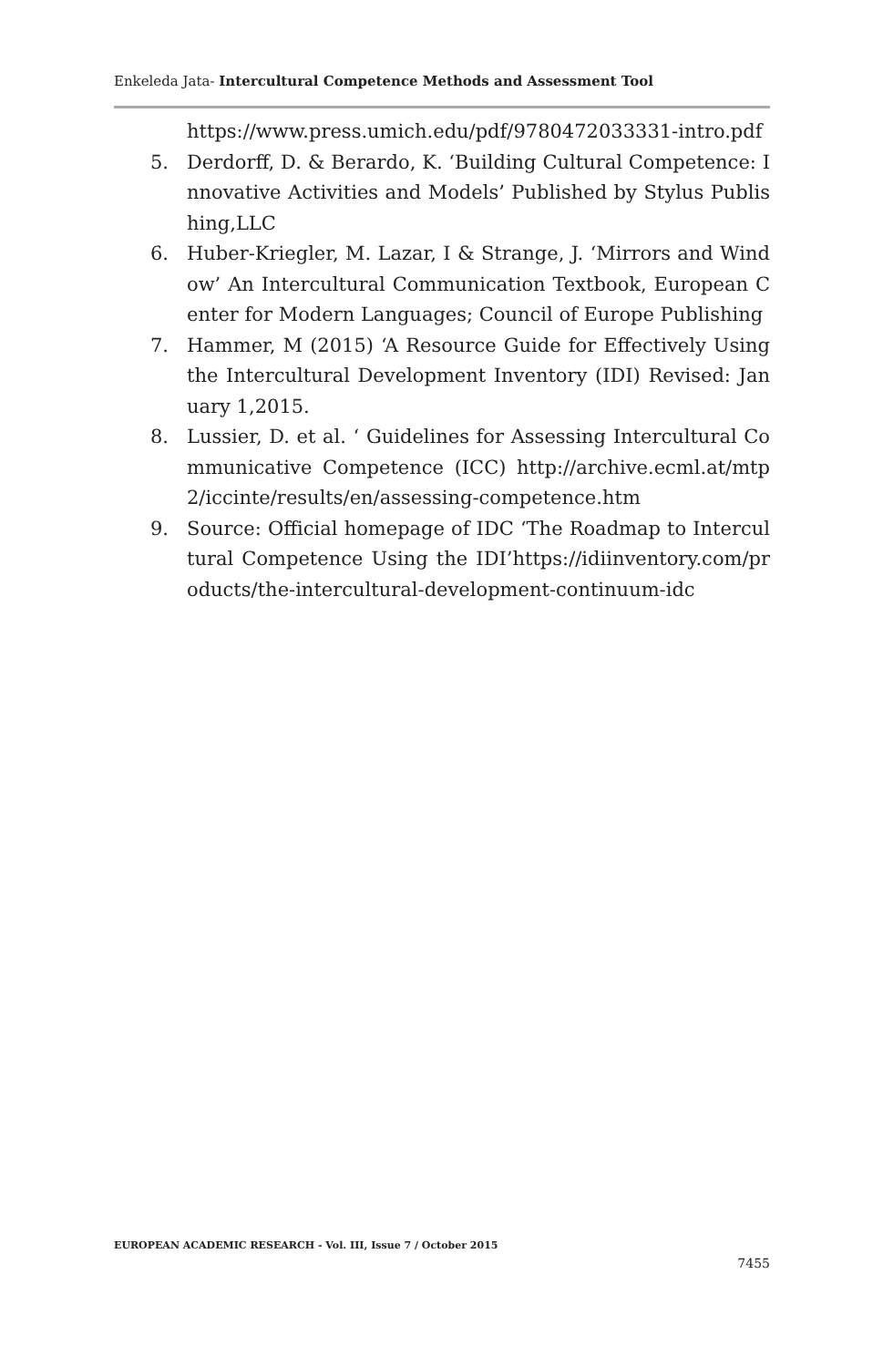Enkeleda Jata- Intercultural Competence Methods and Assessment Tool
https://www.press.umich.edu/pdf/9780472033331-intro.pdf
5. Derdorff, D. & Berardo, K. ‘Building Cultural Competence: Innovative Activities and Models’ Published by Stylus Publishing,LLC
6. Huber-Kriegler, M. Lazar, I & Strange, J. ‘Mirrors and Window’ An Intercultural Communication Textbook, European Center for Modern Languages; Council of Europe Publishing
7. Hammer, M (2015) ‘A Resource Guide for Effectively Using the Intercultural Development Inventory (IDI) Revised: January 1,2015.
8. Lussier, D. et al. ‘ Guidelines for Assessing Intercultural Communicative Competence (ICC) http://archive.ecml.at/mtp2/iccinte/results/en/assessing-competence.htm
9. Source: Official homepage of IDC ‘The Roadmap to Intercultural Competence Using the IDI’https://idiinventory.com/products/the-intercultural-development-continuum-idc
EUROPEAN ACADEMIC RESEARCH - Vol. III, Issue 7 / October 2015
7455